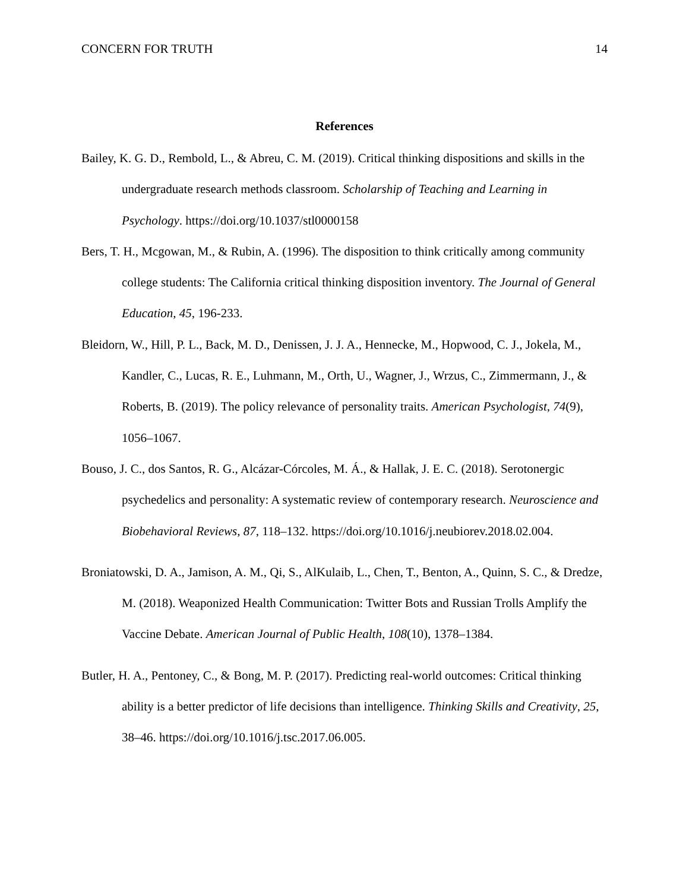CONCERN FOR TRUTH 14
References
Bailey, K. G. D., Rembold, L., & Abreu, C. M. (2019). Critical thinking dispositions and skills in the undergraduate research methods classroom. Scholarship of Teaching and Learning in Psychology. https://doi.org/10.1037/stl0000158
Bers, T. H., Mcgowan, M., & Rubin, A. (1996). The disposition to think critically among community college students: The California critical thinking disposition inventory. The Journal of General Education, 45, 196-233.
Bleidorn, W., Hill, P. L., Back, M. D., Denissen, J. J. A., Hennecke, M., Hopwood, C. J., Jokela, M., Kandler, C., Lucas, R. E., Luhmann, M., Orth, U., Wagner, J., Wrzus, C., Zimmermann, J., & Roberts, B. (2019). The policy relevance of personality traits. American Psychologist, 74(9), 1056–1067.
Bouso, J. C., dos Santos, R. G., Alcázar-Córcoles, M. Á., & Hallak, J. E. C. (2018). Serotonergic psychedelics and personality: A systematic review of contemporary research. Neuroscience and Biobehavioral Reviews, 87, 118–132. https://doi.org/10.1016/j.neubiorev.2018.02.004.
Broniatowski, D. A., Jamison, A. M., Qi, S., AlKulaib, L., Chen, T., Benton, A., Quinn, S. C., & Dredze, M. (2018). Weaponized Health Communication: Twitter Bots and Russian Trolls Amplify the Vaccine Debate. American Journal of Public Health, 108(10), 1378–1384.
Butler, H. A., Pentoney, C., & Bong, M. P. (2017). Predicting real-world outcomes: Critical thinking ability is a better predictor of life decisions than intelligence. Thinking Skills and Creativity, 25, 38–46. https://doi.org/10.1016/j.tsc.2017.06.005.